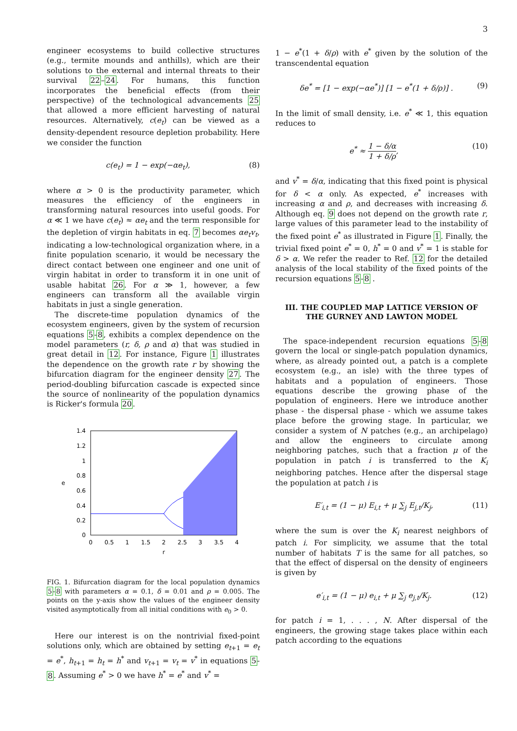3
engineer ecosystems to build collective structures (e.g., termite mounds and anthills), which are their solutions to the external and internal threats to their survival 22–24. For humans, this function incorporates the beneficial effects (from their perspective) of the technological advancements 25 that allowed a more efficient harvesting of natural resources. Alternatively, c(e<sub>t</sub>) can be viewed as a density-dependent resource depletion probability. Here we consider the function
c(e<sub>t</sub>) = 1 − exp(−αe<sub>t</sub>), (8)
where α > 0 is the productivity parameter, which measures the efficiency of the engineers in transforming natural resources into useful goods. For α ≪ 1 we have c(e<sub>t</sub>) ≈ αe<sub>t</sub> and the term responsible for the depletion of virgin habitats in eq. 7 becomes αe<sub>t</sub>v<sub>t</sub>, indicating a low-technological organization where, in a finite population scenario, it would be necessary the direct contact between one engineer and one unit of virgin habitat in order to transform it in one unit of usable habitat 26. For α ≫ 1, however, a few engineers can transform all the available virgin habitats in just a single generation.
The discrete-time population dynamics of the ecosystem engineers, given by the system of recursion equations 5-8, exhibits a complex dependence on the model parameters (r, δ, ρ and α) that was studied in great detail in 12. For instance, Figure 1 illustrates the dependence on the growth rate r by showing the bifurcation diagram for the engineer density 27. The period-doubling bifurcation cascade is expected since the source of nonlinearity of the population dynamics is Ricker's formula 20.
1.4
1.2
1
0.8
0.6
0.4
0.2
0
0
0.5
1
1.5
2
2.5
3
3.5
4
r
e
FIG. 1. Bifurcation diagram for the local population dynamics 5-8 with parameters α = 0.1, δ = 0.01 and ρ = 0.005. The points on the y-axis show the values of the engineer density visited asymptotically from all initial conditions with e<sub>0</sub> > 0.
Here our interest is on the nontrivial fixed-point solutions only, which are obtained by setting e<sub>t+1</sub> = e<sub>t</sub> = e<sup>*</sup>, h<sub>t+1</sub> = h<sub>t</sub> = h<sup>*</sup> and v<sub>t+1</sub> = v<sub>t</sub> = v<sup>*</sup> in equations 5-8. Assuming e<sup>*</sup> > 0 we have h<sup>*</sup> = e<sup>*</sup> and v<sup>*</sup> =
1 − e<sup>*</sup>(1 + δ/ρ) with e<sup>*</sup> given by the solution of the transcendental equation
δe<sup>*</sup> = [1 − exp(−αe<sup>*</sup>)] [1 − e<sup>*</sup>(1 + δ/ρ)] . (9)
In the limit of small density, i.e. e<sup>*</sup> ≪ 1, this equation reduces to
e<sup>*</sup> ≈ 1 − δ/α 1 + δ/ρ, (10)
and v<sup>*</sup> = δ/α, indicating that this fixed point is physical for δ < α only. As expected, e<sup>*</sup> increases with increasing α and ρ, and decreases with increasing δ. Although eq. 9 does not depend on the growth rate r, large values of this parameter lead to the instability of the fixed point e<sup>*</sup> as illustrated in Figure 1. Finally, the trivial fixed point e<sup>*</sup> = 0, h<sup>*</sup> = 0 and v<sup>*</sup> = 1 is stable for δ > α. We refer the reader to Ref. 12 for the detailed analysis of the local stability of the fixed points of the recursion equations 5-8 .
III. THE COUPLED MAP LATTICE VERSION OF THE GURNEY AND LAWTON MODEL
The space-independent recursion equations 5-8 govern the local or single-patch population dynamics, where, as already pointed out, a patch is a complete ecosystem (e.g., an isle) with the three types of habitats and a population of engineers. Those equations describe the growing phase of the population of engineers. Here we introduce another phase - the dispersal phase - which we assume takes place before the growing stage. In particular, we consider a system of N patches (e.g., an archipelago) and allow the engineers to circulate among neighboring patches, such that a fraction μ of the population in patch i is transferred to the K<sub>i</sub> neighboring patches. Hence after the dispersal stage the population at patch i is
E′<sub>i,t</sub> = (1 − μ) E<sub>i,t</sub> + μ ∑<sub>j</sub> E<sub>j,t</sub>/K<sub>j</sub>, (11)
where the sum is over the K<sub>i</sub> nearest neighbors of patch i. For simplicity, we assume that the total number of habitats T is the same for all patches, so that the effect of dispersal on the density of engineers is given by
e′<sub>i,t</sub> = (1 − μ) e<sub>i,t</sub> + μ ∑<sub>j</sub> e<sub>j,t</sub>/K<sub>j</sub>. (12)
for patch i = 1, . . . , N. After dispersal of the engineers, the growing stage takes place within each patch according to the equations